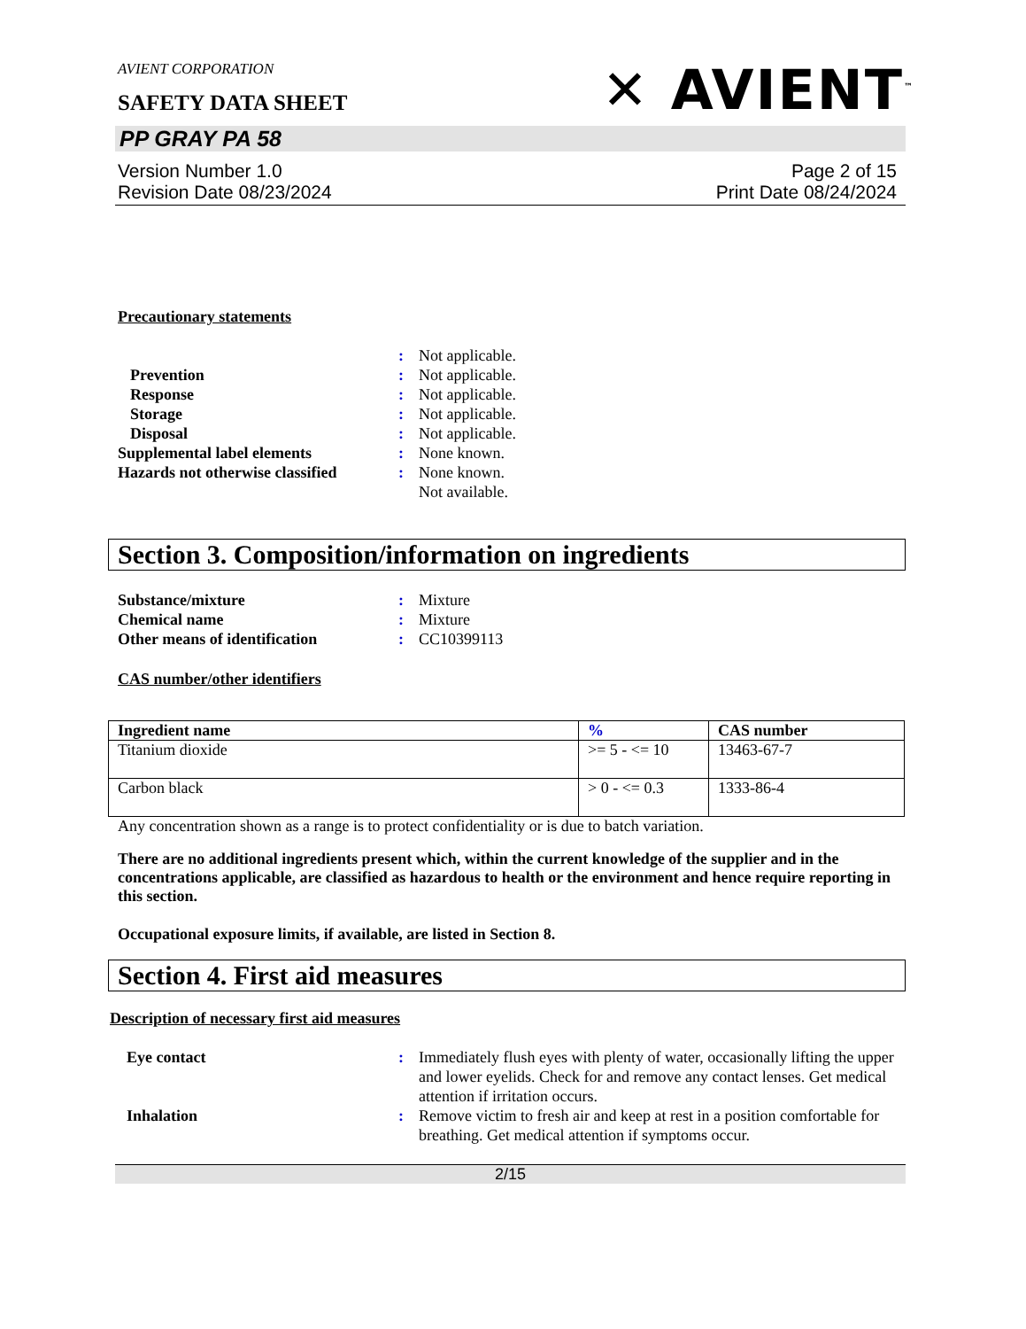AVIENT CORPORATION
SAFETY DATA SHEET
✕ AVIENT<sup>™</sup>
PP GRAY PA 58
Version Number 1.0
Revision Date 08/23/2024
Page 2 of 15
Print Date 08/24/2024
Precautionary statements
:
Not applicable.
Prevention
:
Not applicable.
Response
:
Not applicable.
Storage
:
Not applicable.
Disposal
:
Not applicable.
Supplemental label elements
:
None known.
Hazards not otherwise classified
:
None known.
Not available.
Section 3. Composition/information on ingredients
Substance/mixture
:
Mixture
Chemical name
:
Mixture
Other means of identification
:
CC10399113
CAS number/other identifiers
| Ingredient name | % | CAS number |
| --- | --- | --- |
| Titanium dioxide | >= 5 - <= 10 | 13463-67-7 |
| Carbon black | > 0 - <= 0.3 | 1333-86-4 |
Any concentration shown as a range is to protect confidentiality or is due to batch variation.
There are no additional ingredients present which, within the current knowledge of the supplier and in the concentrations applicable, are classified as hazardous to health or the environment and hence require reporting in this section.
Occupational exposure limits, if available, are listed in Section 8.
Section 4. First aid measures
Description of necessary first aid measures
Eye contact
:
Immediately flush eyes with plenty of water, occasionally lifting the upper and lower eyelids. Check for and remove any contact lenses. Get medical attention if irritation occurs.
Inhalation
:
Remove victim to fresh air and keep at rest in a position comfortable for breathing. Get medical attention if symptoms occur.
2/15